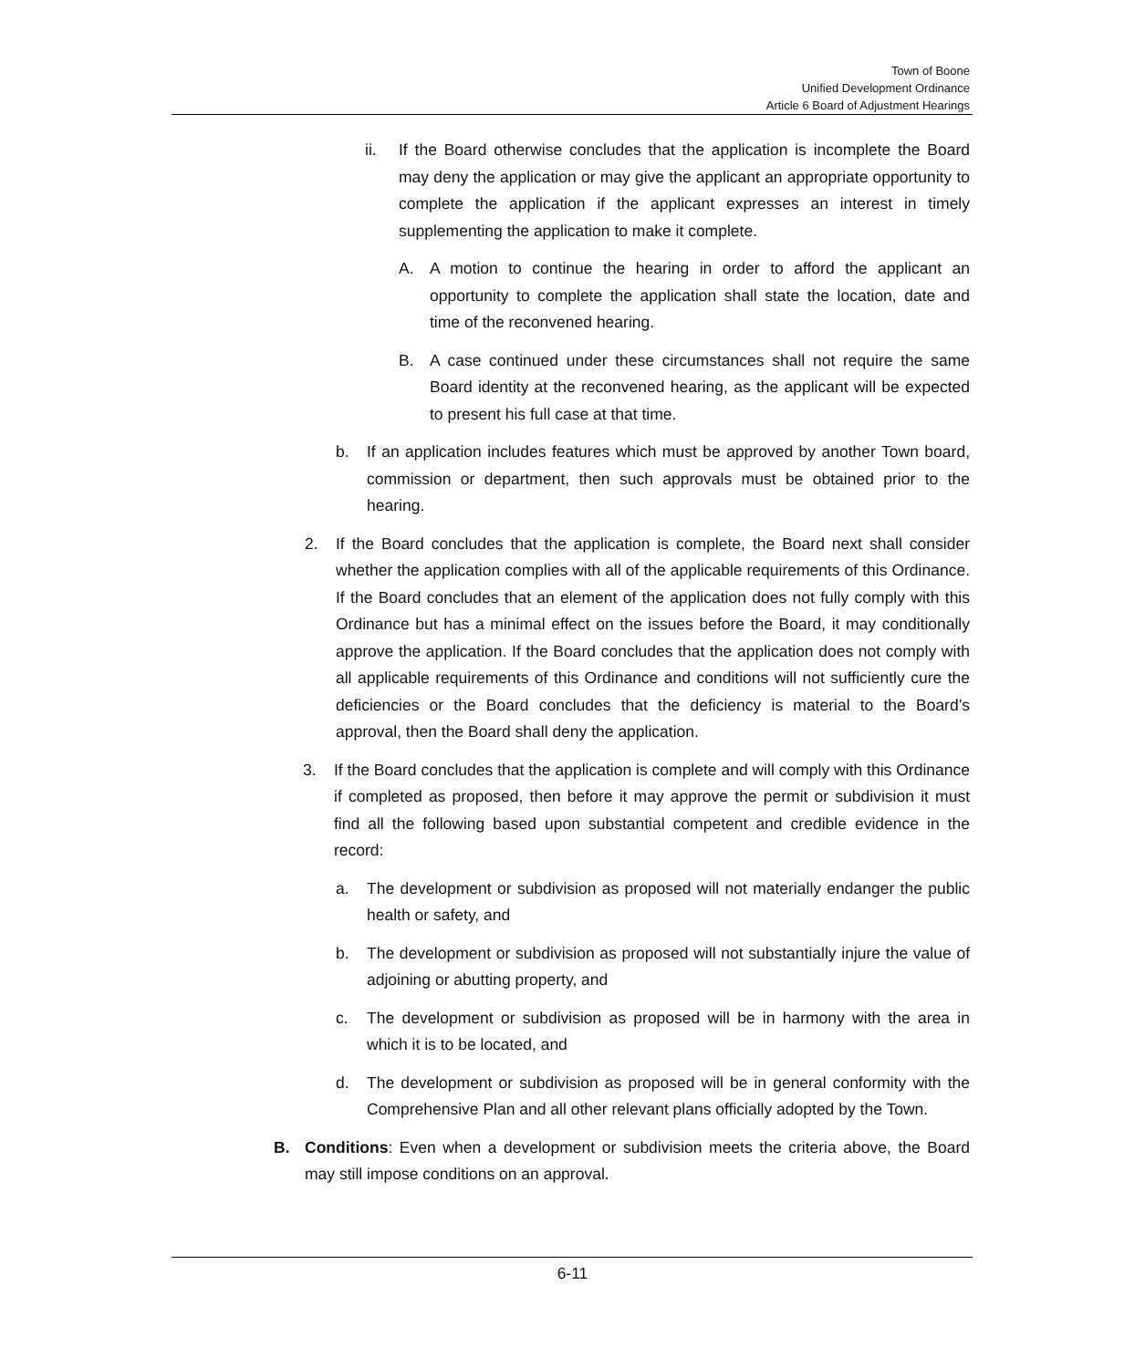Town of Boone
Unified Development Ordinance
Article 6 Board of Adjustment Hearings
ii. If the Board otherwise concludes that the application is incomplete the Board may deny the application or may give the applicant an appropriate opportunity to complete the application if the applicant expresses an interest in timely supplementing the application to make it complete.
A. A motion to continue the hearing in order to afford the applicant an opportunity to complete the application shall state the location, date and time of the reconvened hearing.
B. A case continued under these circumstances shall not require the same Board identity at the reconvened hearing, as the applicant will be expected to present his full case at that time.
b. If an application includes features which must be approved by another Town board, commission or department, then such approvals must be obtained prior to the hearing.
2. If the Board concludes that the application is complete, the Board next shall consider whether the application complies with all of the applicable requirements of this Ordinance. If the Board concludes that an element of the application does not fully comply with this Ordinance but has a minimal effect on the issues before the Board, it may conditionally approve the application. If the Board concludes that the application does not comply with all applicable requirements of this Ordinance and conditions will not sufficiently cure the deficiencies or the Board concludes that the deficiency is material to the Board’s approval, then the Board shall deny the application.
3. If the Board concludes that the application is complete and will comply with this Ordinance if completed as proposed, then before it may approve the permit or subdivision it must find all the following based upon substantial competent and credible evidence in the record:
a. The development or subdivision as proposed will not materially endanger the public health or safety, and
b. The development or subdivision as proposed will not substantially injure the value of adjoining or abutting property, and
c. The development or subdivision as proposed will be in harmony with the area in which it is to be located, and
d. The development or subdivision as proposed will be in general conformity with the Comprehensive Plan and all other relevant plans officially adopted by the Town.
B. Conditions: Even when a development or subdivision meets the criteria above, the Board may still impose conditions on an approval.
6-11